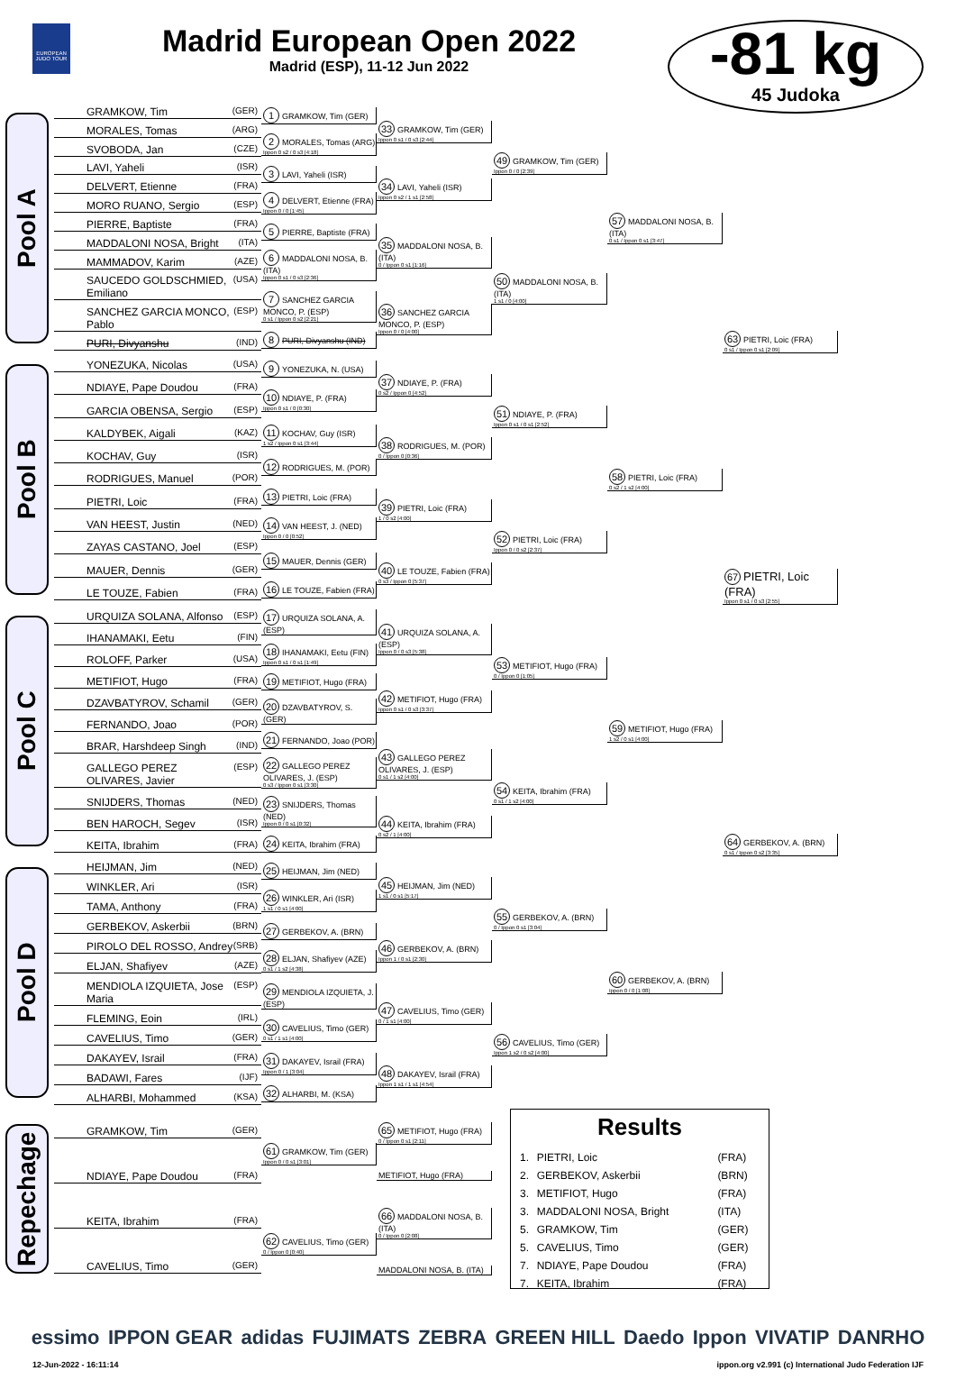EUROPEAN JUDO TOUR
Madrid European Open 2022
Madrid (ESP), 11-12 Jun 2022
-81 kg
45 Judoka
Pool A
GRAMKOW, Tim (GER)
MORALES, Tomas (ARG)
SVOBODA, Jan (CZE)
LAVI, Yaheli (ISR)
DELVERT, Etienne (FRA)
MORO RUANO, Sergio (ESP)
PIERRE, Baptiste (FRA)
MADDALONI NOSA, Bright (ITA)
MAMMADOV, Karim (AZE)
SAUCEDO GOLDSCHMIED, Emiliano (USA)
SANCHEZ GARCIA MONCO, Pablo (ESP)
PURI, Divyanshu (IND)
1 GRAMKOW, Tim (GER)
2 MORALES, Tomas (ARG)
Ippon 0 s2 / 0 s3 [4:18]
3 LAVI, Yaheli (ISR)
4 DELVERT, Etienne (FRA)
Ippon 0 / 0 [1:45]
5 PIERRE, Baptiste (FRA)
6 MADDALONI NOSA, B. (ITA)
Ippon 0 s1 / 0 s3 [2:36]
7 SANCHEZ GARCIA MONCO, P. (ESP)
0 s1 / Ippon 0 s2 [2:21]
8 PURI, Divyanshu (IND)
33 GRAMKOW, Tim (GER)
Ippon 0 s1 / 0 s3 [2:44]
34 LAVI, Yaheli (ISR)
Ippon 0 s2 / 1 s1 [2:58]
35 MADDALONI NOSA, B. (ITA)
0 / Ippon 0 s1 [1:16]
36 SANCHEZ GARCIA MONCO, P. (ESP)
Ippon 0 / 0 [4:00]
49 GRAMKOW, Tim (GER)
Ippon 0 / 0 [2:39]
50 MADDALONI NOSA, B. (ITA)
1 s1 / 0 [4:00]
57 MADDALONI NOSA, B. (ITA)
0 s1 / Ippon 0 s1 [3:47]
63 PIETRI, Loic (FRA)
0 s1 / Ippon 0 s1 [2:09]
Pool B
YONEZUKA, Nicolas (USA)
NDIAYE, Pape Doudou (FRA)
GARCIA OBENSA, Sergio (ESP)
KALDYBEK, Aigali (KAZ)
KOCHAV, Guy (ISR)
RODRIGUES, Manuel (POR)
PIETRI, Loic (FRA)
VAN HEEST, Justin (NED)
ZAYAS CASTANO, Joel (ESP)
MAUER, Dennis (GER)
LE TOUZE, Fabien (FRA)
9 YONEZUKA, N. (USA)
10 NDIAYE, P. (FRA)
Ippon 0 s1 / 0 [0:30]
11 KOCHAV, Guy (ISR)
1 s2 / Ippon 0 s1 [3:44]
12 RODRIGUES, M. (POR)
13 PIETRI, Loic (FRA)
14 VAN HEEST, J. (NED)
Ippon 0 / 0 [0:52]
15 MAUER, Dennis (GER)
16 LE TOUZE, Fabien (FRA)
37 NDIAYE, P. (FRA)
0 s2 / Ippon 0 [4:52]
38 RODRIGUES, M. (POR)
0 / Ippon 0 [0:36]
39 PIETRI, Loic (FRA)
1 / 0 s2 [4:00]
40 LE TOUZE, Fabien (FRA)
0 s3 / Ippon 0 [5:37]
51 NDIAYE, P. (FRA)
Ippon 0 s1 / 0 s1 [2:52]
52 PIETRI, Loic (FRA)
Ippon 0 / 0 s2 [2:37]
58 PIETRI, Loic (FRA)
0 s2 / 1 s2 [4:00]
67 PIETRI, Loic (FRA)
Ippon 0 s1 / 0 s3 [2:55]
Pool C
URQUIZA SOLANA, Alfonso (ESP)
IHANAMAKI, Eetu (FIN)
ROLOFF, Parker (USA)
METIFIOT, Hugo (FRA)
DZAVBATYROV, Schamil (GER)
FERNANDO, Joao (POR)
BRAR, Harshdeep Singh (IND)
GALLEGO PEREZ OLIVARES, Javier (ESP)
SNIJDERS, Thomas (NED)
BEN HAROCH, Segev (ISR)
KEITA, Ibrahim (FRA)
17 URQUIZA SOLANA, A. (ESP)
18 IHANAMAKI, Eetu (FIN)
Ippon 0 s1 / 0 s1 [1:49]
19 METIFIOT, Hugo (FRA)
20 DZAVBATYROV, S. (GER)
21 FERNANDO, Joao (POR)
22 GALLEGO PEREZ OLIVARES, J. (ESP)
0 s3 / Ippon 0 s1 [3:30]
23 SNIJDERS, Thomas (NED)
Ippon 0 / 0 s1 [0:32]
24 KEITA, Ibrahim (FRA)
41 URQUIZA SOLANA, A. (ESP)
Ippon 0 / 0 s3 [5:38]
42 METIFIOT, Hugo (FRA)
Ippon 0 s1 / 0 s3 [3:37]
43 GALLEGO PEREZ OLIVARES, J. (ESP)
0 s1 / 1 s2 [4:00]
44 KEITA, Ibrahim (FRA)
0 s2 / 1 [4:00]
53 METIFIOT, Hugo (FRA)
0 / Ippon 0 [1:05]
54 KEITA, Ibrahim (FRA)
0 s1 / 1 s2 [4:00]
59 METIFIOT, Hugo (FRA)
1 s2 / 0 s1 [4:00]
64 GERBEKOV, A. (BRN)
0 s1 / Ippon 0 s2 [3:35]
Pool D
HEIJMAN, Jim (NED)
WINKLER, Ari (ISR)
TAMA, Anthony (FRA)
GERBEKOV, Askerbii (BRN)
PIROLO DEL ROSSO, Andrey (SRB)
ELJAN, Shafiyev (AZE)
MENDIOLA IZQUIETA, Jose Maria (ESP)
FLEMING, Eoin (IRL)
CAVELIUS, Timo (GER)
DAKAYEV, Israil (FRA)
BADAWI, Fares (IJF)
ALHARBI, Mohammed (KSA)
25 HEIJMAN, Jim (NED)
26 WINKLER, Ari (ISR)
1 s1 / 0 s1 [4:00]
27 GERBEKOV, A. (BRN)
28 ELJAN, Shafiyev (AZE)
0 s1 / 1 s2 [4:38]
29 MENDIOLA IZQUIETA, J. (ESP)
30 CAVELIUS, Timo (GER)
0 s1 / 1 s1 [4:00]
31 DAKAYEV, Israil (FRA)
Ippon 0 / 1 [3:04]
32 ALHARBI, M. (KSA)
45 HEIJMAN, Jim (NED)
1 s1 / 0 s1 [5:17]
46 GERBEKOV, A. (BRN)
Ippon 1 / 0 s1 [2:30]
47 CAVELIUS, Timo (GER)
0 / 1 s1 [4:00]
48 DAKAYEV, Israil (FRA)
Ippon 1 s1 / 1 s1 [4:54]
55 GERBEKOV, A. (BRN)
0 / Ippon 0 s1 [3:04]
56 CAVELIUS, Timo (GER)
Ippon 1 s2 / 0 s2 [4:00]
60 GERBEKOV, A. (BRN)
Ippon 0 / 0 [1:08]
Repechage
GRAMKOW, Tim (GER)
NDIAYE, Pape Doudou (FRA)
KEITA, Ibrahim (FRA)
CAVELIUS, Timo (GER)
61 GRAMKOW, Tim (GER)
Ippon 0 / 0 s1 [3:01]
62 CAVELIUS, Timo (GER)
0 / Ippon 0 [0:40]
65 METIFIOT, Hugo (FRA)
0 / Ippon 0 s1 [2:11]
METIFIOT, Hugo (FRA)
66 MADDALONI NOSA, B. (ITA)
0 / Ippon 0 [2:08]
MADDALONI NOSA, B. (ITA)
Results
| 1. | PIETRI, Loic | (FRA) |
| 2. | GERBEKOV, Askerbii | (BRN) |
| 3. | METIFIOT, Hugo | (FRA) |
| 3. | MADDALONI NOSA, Bright | (ITA) |
| 5. | GRAMKOW, Tim | (GER) |
| 5. | CAVELIUS, Timo | (GER) |
| 7. | NDIAYE, Pape Doudou | (FRA) |
| 7. | KEITA, Ibrahim | (FRA) |
essimo IPPON GEAR adidas FUJIMATS ZEBRA GREEN HILL Daedo Ippon VIVATIP DANRHO
12-Jun-2022 - 16:11:14 ippon.org v2.991 (c) International Judo Federation IJF